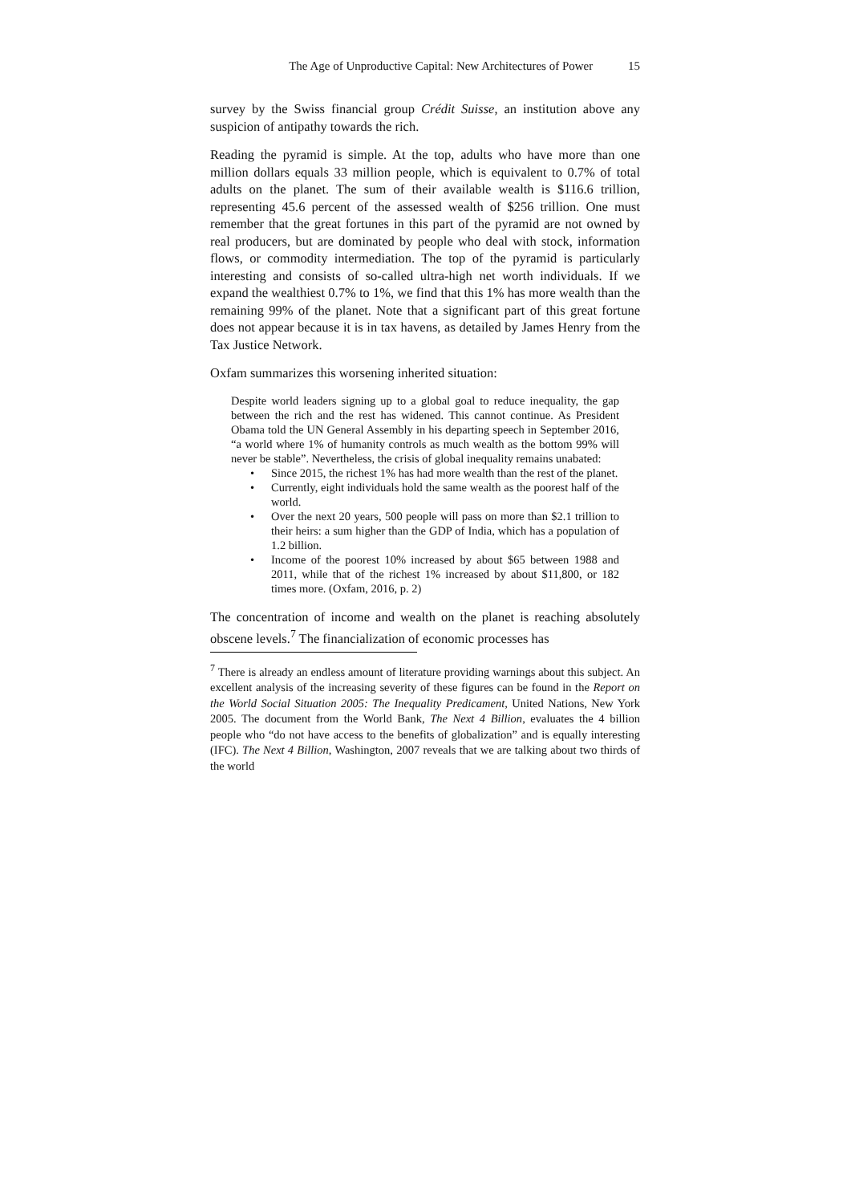The Age of Unproductive Capital: New Architectures of Power 15
survey by the Swiss financial group Crédit Suisse, an institution above any suspicion of antipathy towards the rich.
Reading the pyramid is simple. At the top, adults who have more than one million dollars equals 33 million people, which is equivalent to 0.7% of total adults on the planet. The sum of their available wealth is $116.6 trillion, representing 45.6 percent of the assessed wealth of $256 trillion. One must remember that the great fortunes in this part of the pyramid are not owned by real producers, but are dominated by people who deal with stock, information flows, or commodity intermediation. The top of the pyramid is particularly interesting and consists of so-called ultra-high net worth individuals. If we expand the wealthiest 0.7% to 1%, we find that this 1% has more wealth than the remaining 99% of the planet. Note that a significant part of this great fortune does not appear because it is in tax havens, as detailed by James Henry from the Tax Justice Network.
Oxfam summarizes this worsening inherited situation:
Despite world leaders signing up to a global goal to reduce inequality, the gap between the rich and the rest has widened. This cannot continue. As President Obama told the UN General Assembly in his departing speech in September 2016, “a world where 1% of humanity controls as much wealth as the bottom 99% will never be stable”. Nevertheless, the crisis of global inequality remains unabated:
• Since 2015, the richest 1% has had more wealth than the rest of the planet.
• Currently, eight individuals hold the same wealth as the poorest half of the world.
• Over the next 20 years, 500 people will pass on more than $2.1 trillion to their heirs: a sum higher than the GDP of India, which has a population of 1.2 billion.
• Income of the poorest 10% increased by about $65 between 1988 and 2011, while that of the richest 1% increased by about $11,800, or 182 times more. (Oxfam, 2016, p. 2)
The concentration of income and wealth on the planet is reaching absolutely obscene levels.<sup>7</sup> The financialization of economic processes has
<sup>7</sup> There is already an endless amount of literature providing warnings about this subject. An excellent analysis of the increasing severity of these figures can be found in the Report on the World Social Situation 2005: The Inequality Predicament, United Nations, New York 2005. The document from the World Bank, The Next 4 Billion, evaluates the 4 billion people who “do not have access to the benefits of globalization” and is equally interesting (IFC). The Next 4 Billion, Washington, 2007 reveals that we are talking about two thirds of the world